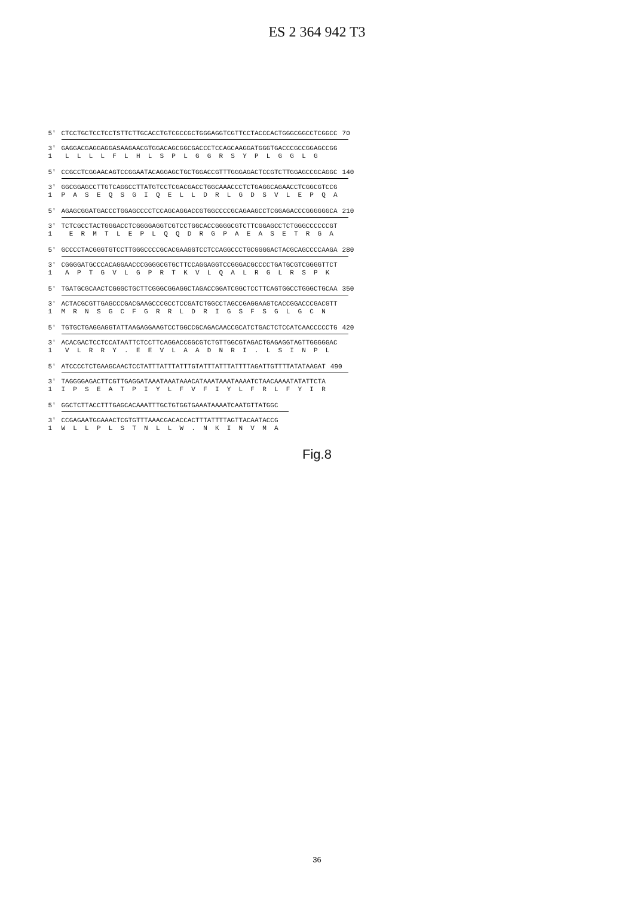ES 2 364 942 T3
5' CTCCTGCTCCTCCTSTTCTTGCACCTGTCGCCGCTGGGAGGTCGTTCCTACCCACTGGGCGGCCTCGGCC 70
3' GAGGACGAGGAGGASAAGAACGTGGACAGCGGCGACCCTCCAGCAAGGATGGGTGACCCGCCGGAGCCGG
1 L L L L F L H L S P L G G R S Y P L G G L G
5' CCGCCTCGGAACAGTCCGGAATACAGGAGCTGCTGGACCGTTTGGGAGACTCCGTCTTGGAGCCGCAGGC 140
3' GGCGGAGCCTTGTCAGGCCTTATGTCCTCGACGACCTGGCAAACCCTCTGAGGCAGAACCTCGGCGTCCG
1 P A S E Q S G I Q E L L D R L G D S V L E P Q A
5' AGAGCGGATGACCCTGGAGCCCCTCCAGCAGGACCGTGGCCCCGCAGAAGCCTCGGAGACCCGGGGGGCA 210
3' TCTCGCCTACTGGGACCTCGGGGAGGTCGTCCTGGCACCGGGGCGTCTTCGGAGCCTCTGGGCCCCCCGT
1 E R M T L E P L Q Q D R G P A E A S E T R G A
5' GCCCCTACGGGTGTCCTTGGGCCCCGCACGAAGGTCCTCCAGGCCCTGCGGGGACTACGCAGCCCCAAGA 280
3' CGGGGATGCCCACAGGAACCCGGGGCGTGCTTCCAGGAGGTCCGGGACGCCCCTGATGCGTCGGGGTTCT
1 A P T G V L G P R T K V L Q A L R G L R S P K
5' TGATGCGCAACTCGGGCTGCTTCGGGCGGAGGCTAGACCGGATCGGCTCCTTCAGTGGCCTGGGCTGCAA 350
3' ACTACGCGTTGAGCCCGACGAAGCCCGCCTCCGATCTGGCCTAGCCGAGGAAGTCACCGGACCCGACGTT
1 M R N S G C F G R R L D R I G S F S G L G C N
5' TGTGCTGAGGAGGTATTAAGAGGAAGTCCTGGCCGCAGACAACCGCATCTGACTCTCCATCAACCCCCTG 420
3' ACACGACTCCTCCATAATTCTCCTTCAGGACCGGCGTCTGTTGGCGTAGACTGAGAGGTAGTTGGGGGAC
1 V L R R Y . E E V L A A D N R I . L S I N P L
5' ATCCCCTCTGAAGCAACTCCTATTTATTTATTTGTATTTATTTATTTTAGATTGTTTTATATAAGAT 490
3' TAGGGGAGACTTCGTTGAGGATAAATAAATAAACATAAATAAATAAAATCTAACAAAATATATTCTA
1 I P S E A T P I Y L F V F I Y L F R L F Y I R
5' GGCTCTTACCTTTGAGCACAAATTTGCTGTGGTGAAATAAAATCAATGTTATGGC
3' CCGAGAATGGAAACTCGTGTTTAAACGACACCACTTTATTTTAGTTACAATACCG
1 W L L P L S T N L L W . N K I N V M A
Fig.8
36